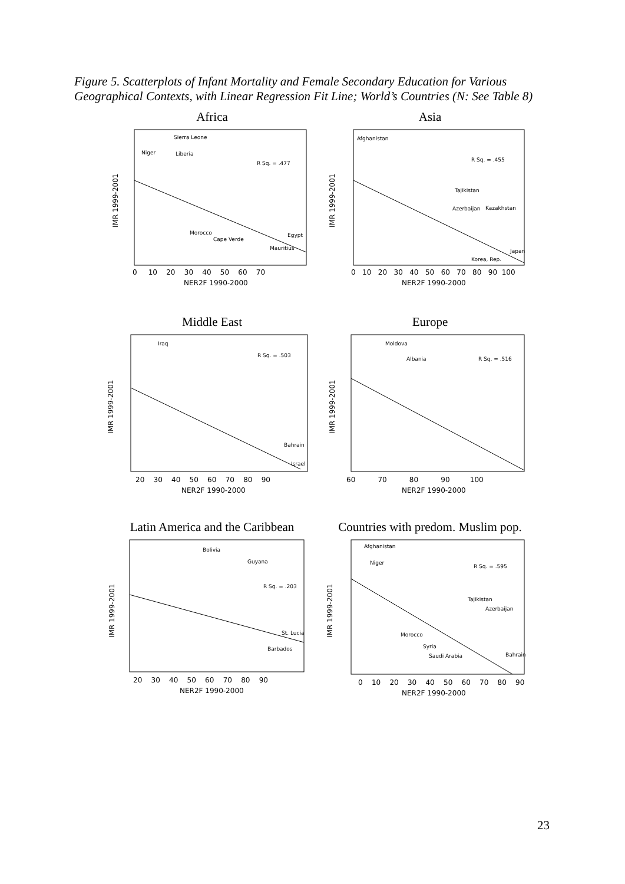Figure 5. Scatterplots of Infant Mortality and Female Secondary Education for Various Geographical Contexts, with Linear Regression Fit Line; World’s Countries (N: See Table 8)
Africa
Sierra Leone
Niger
Liberia
R Sq. = .477
Morocco
Cape Verde
Egypt
Mauritius
IMR 1999-2001
NER2F 1990-2000
0 10 20 30 40 50 60 70
Asia
Afghanistan
R Sq. = .455
Tajikistan
Azerbaijan
Kazakhstan
Japan
Korea, Rep.
IMR 1999-2001
NER2F 1990-2000
0 10 20 30 40 50 60 70 80 90 100
Middle East
Iraq
R Sq. = .503
Bahrain
Israel
IMR 1999-2001
NER2F 1990-2000
20 30 40 50 60 70 80 90
Europe
Moldova
Albania
R Sq. = .516
IMR 1999-2001
NER2F 1990-2000
60 70 80 90 100
Latin America and the Caribbean
Bolivia
Guyana
R Sq. = .203
St. Lucia
Barbados
IMR 1999-2001
NER2F 1990-2000
20 30 40 50 60 70 80 90
Countries with predom. Muslim pop.
Afghanistan
Niger
R Sq. = .595
Tajikistan
Azerbaijan
Morocco
Syria
Saudi Arabia
Bahrain
IMR 1999-2001
NER2F 1990-2000
0 10 20 30 40 50 60 70 80 90
23